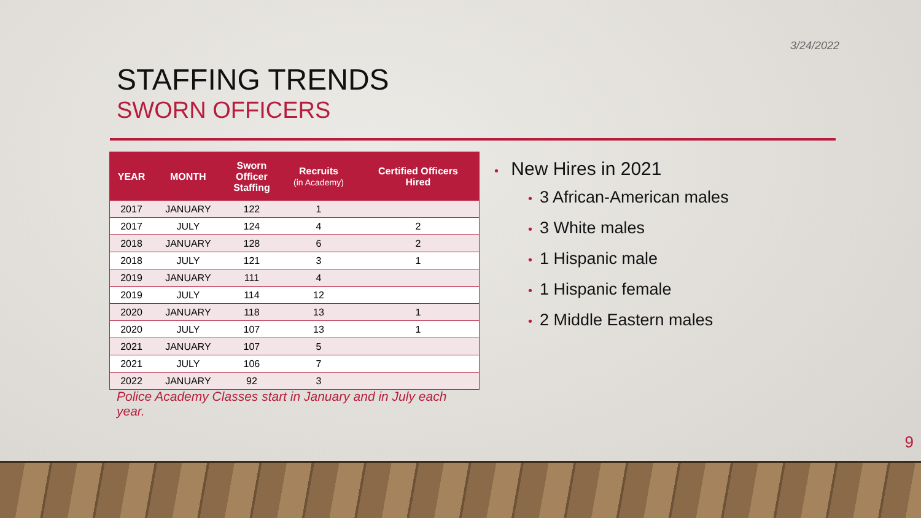3/24/2022
STAFFING TRENDS
SWORN OFFICERS
| YEAR | MONTH | Sworn Officer Staffing | Recruits (in Academy) | Certified Officers Hired |
| --- | --- | --- | --- | --- |
| 2017 | JANUARY | 122 | 1 | |
| 2017 | JULY | 124 | 4 | 2 |
| 2018 | JANUARY | 128 | 6 | 2 |
| 2018 | JULY | 121 | 3 | 1 |
| 2019 | JANUARY | 111 | 4 | |
| 2019 | JULY | 114 | 12 | |
| 2020 | JANUARY | 118 | 13 | 1 |
| 2020 | JULY | 107 | 13 | 1 |
| 2021 | JANUARY | 107 | 5 | |
| 2021 | JULY | 106 | 7 | |
| 2022 | JANUARY | 92 | 3 | |
Police Academy Classes start in January and in July each year.
• New Hires in 2021
• 3 African-American males
• 3 White males
• 1 Hispanic male
• 1 Hispanic female
• 2 Middle Eastern males
9